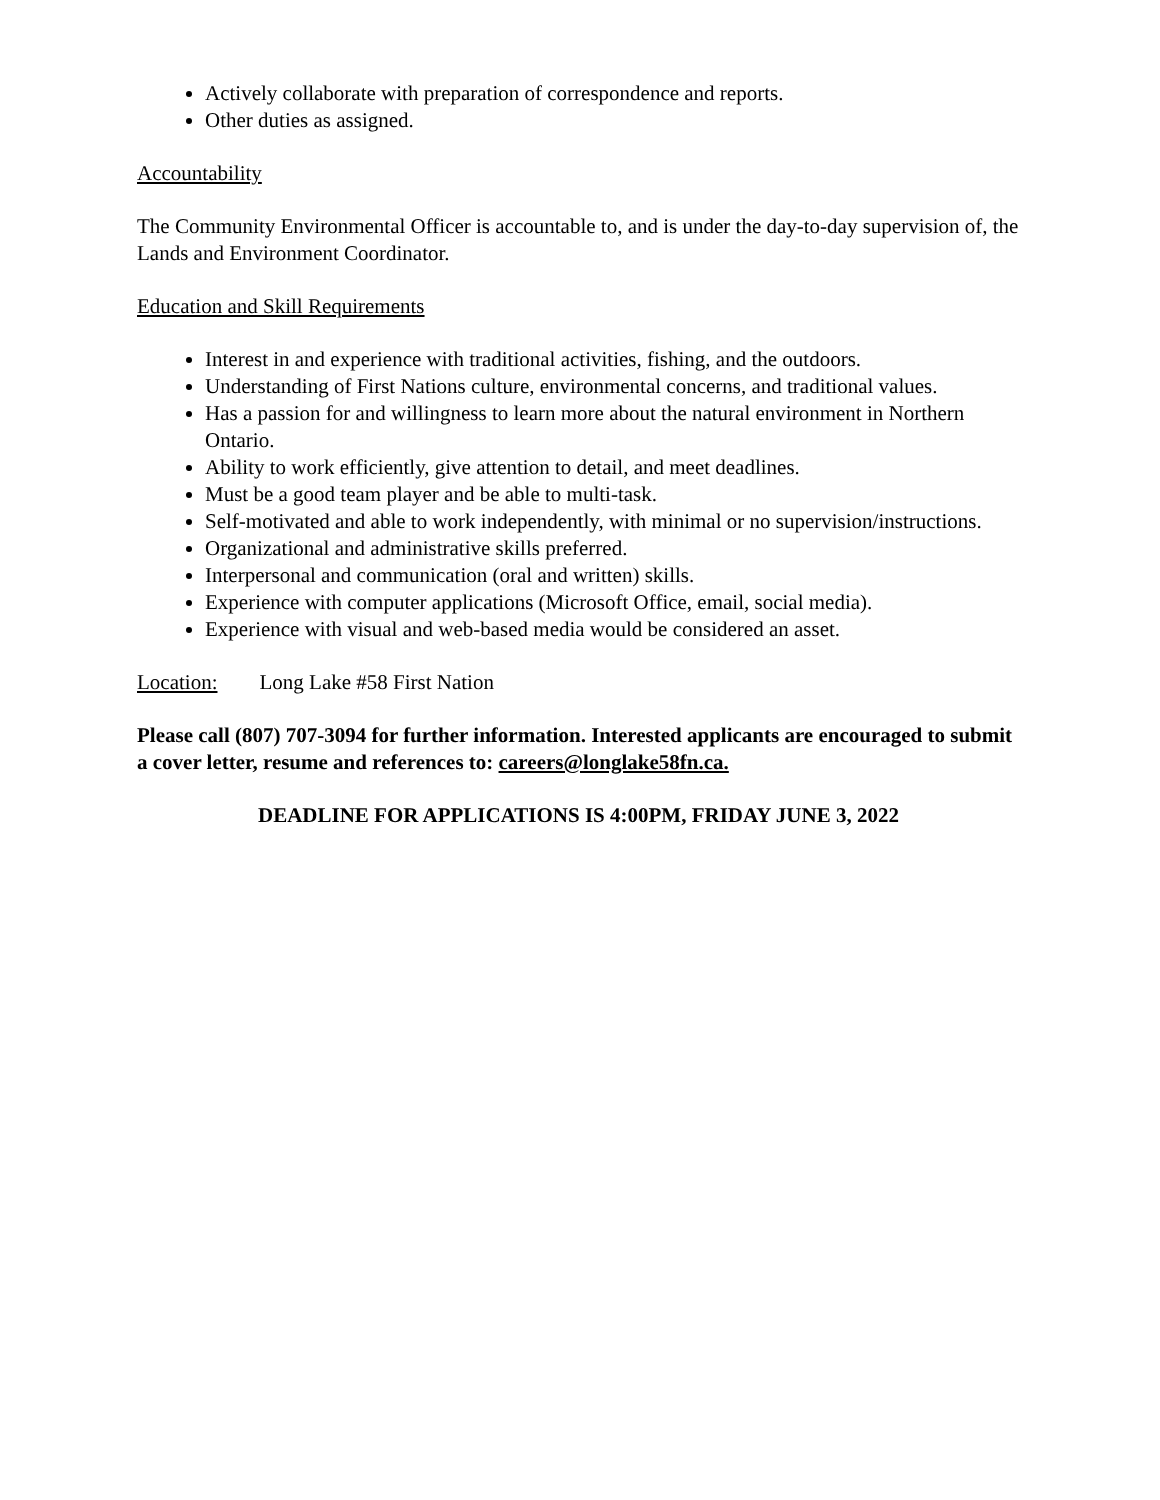Actively collaborate with preparation of correspondence and reports.
Other duties as assigned.
Accountability
The Community Environmental Officer is accountable to, and is under the day-to-day supervision of, the Lands and Environment Coordinator.
Education and Skill Requirements
Interest in and experience with traditional activities, fishing, and the outdoors.
Understanding of First Nations culture, environmental concerns, and traditional values.
Has a passion for and willingness to learn more about the natural environment in Northern Ontario.
Ability to work efficiently, give attention to detail, and meet deadlines.
Must be a good team player and be able to multi-task.
Self-motivated and able to work independently, with minimal or no supervision/instructions.
Organizational and administrative skills preferred.
Interpersonal and communication (oral and written) skills.
Experience with computer applications (Microsoft Office, email, social media).
Experience with visual and web-based media would be considered an asset.
Location: Long Lake #58 First Nation
Please call (807) 707-3094 for further information. Interested applicants are encouraged to submit a cover letter, resume and references to: careers@longlake58fn.ca.
DEADLINE FOR APPLICATIONS IS 4:00PM, FRIDAY JUNE 3, 2022